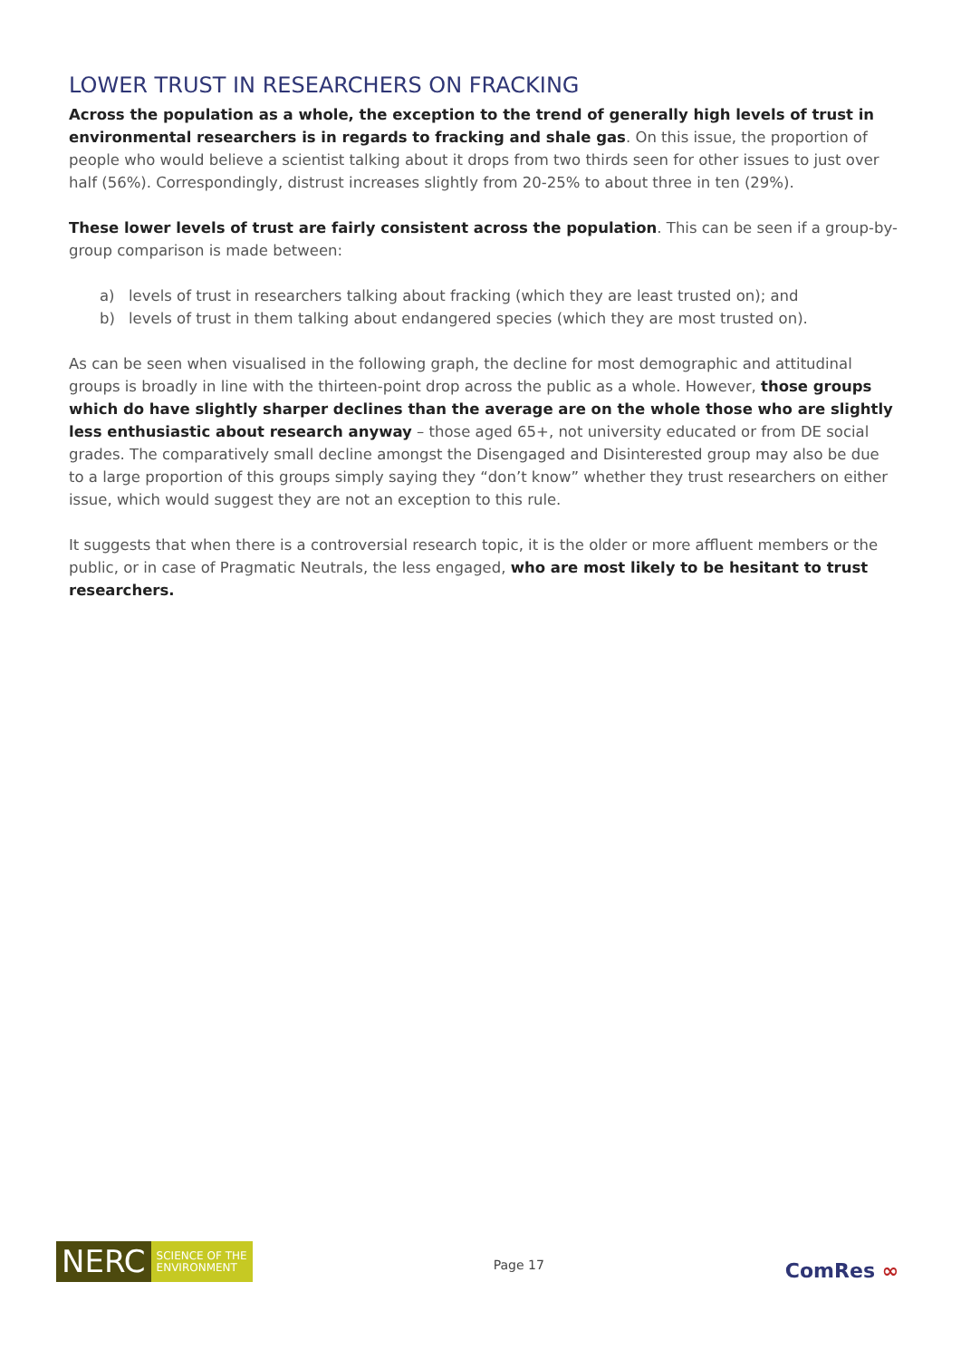LOWER TRUST IN RESEARCHERS ON FRACKING
Across the population as a whole, the exception to the trend of generally high levels of trust in environmental researchers is in regards to fracking and shale gas. On this issue, the proportion of people who would believe a scientist talking about it drops from two thirds seen for other issues to just over half (56%). Correspondingly, distrust increases slightly from 20-25% to about three in ten (29%).
These lower levels of trust are fairly consistent across the population. This can be seen if a group-by-group comparison is made between:
a) levels of trust in researchers talking about fracking (which they are least trusted on); and
b) levels of trust in them talking about endangered species (which they are most trusted on).
As can be seen when visualised in the following graph, the decline for most demographic and attitudinal groups is broadly in line with the thirteen-point drop across the public as a whole. However, those groups which do have slightly sharper declines than the average are on the whole those who are slightly less enthusiastic about research anyway – those aged 65+, not university educated or from DE social grades. The comparatively small decline amongst the Disengaged and Disinterested group may also be due to a large proportion of this groups simply saying they “don’t know” whether they trust researchers on either issue, which would suggest they are not an exception to this rule.
It suggests that when there is a controversial research topic, it is the older or more affluent members or the public, or in case of Pragmatic Neutrals, the less engaged, who are most likely to be hesitant to trust researchers.
NERC
SCIENCE OF THE
ENVIRONMENT
Page 17
ComRes ∞